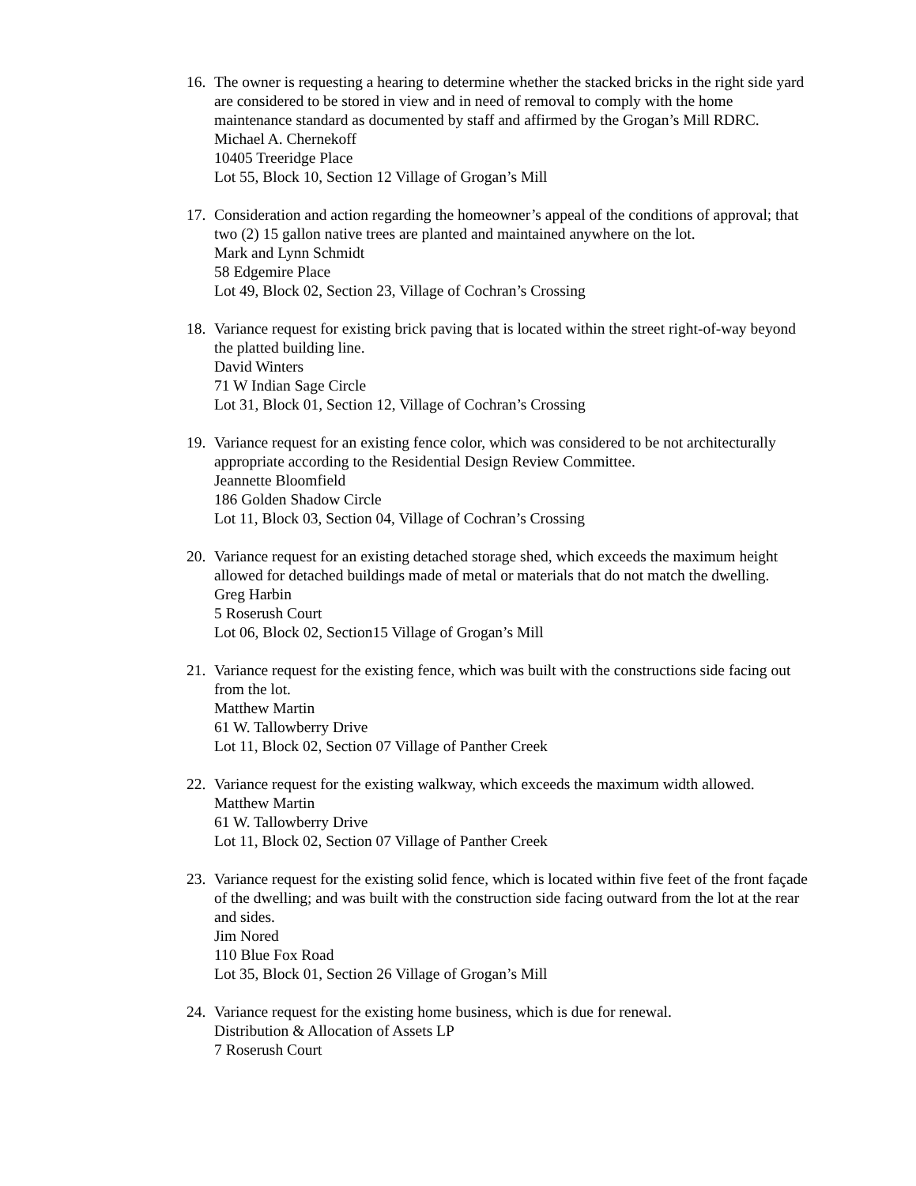16.
The owner is requesting a hearing to determine whether the stacked bricks in the right side yard are considered to be stored in view and in need of removal to comply with the home maintenance standard as documented by staff and affirmed by the Grogan’s Mill RDRC.
Michael A. Chernekoff
10405 Treeridge Place
Lot 55, Block 10, Section 12 Village of Grogan’s Mill
17.
Consideration and action regarding the homeowner’s appeal of the conditions of approval; that two (2) 15 gallon native trees are planted and maintained anywhere on the lot.
Mark and Lynn Schmidt
58 Edgemire Place
Lot 49, Block 02, Section 23, Village of Cochran’s Crossing
18.
Variance request for existing brick paving that is located within the street right-of-way beyond the platted building line.
David Winters
71 W Indian Sage Circle
Lot 31, Block 01, Section 12, Village of Cochran’s Crossing
19.
Variance request for an existing fence color, which was considered to be not architecturally appropriate according to the Residential Design Review Committee.
Jeannette Bloomfield
186 Golden Shadow Circle
Lot 11, Block 03, Section 04, Village of Cochran’s Crossing
20.
Variance request for an existing detached storage shed, which exceeds the maximum height allowed for detached buildings made of metal or materials that do not match the dwelling.
Greg Harbin
5 Roserush Court
Lot 06, Block 02, Section15 Village of Grogan’s Mill
21.
Variance request for the existing fence, which was built with the constructions side facing out from the lot.
Matthew Martin
61 W. Tallowberry Drive
Lot 11, Block 02, Section 07 Village of Panther Creek
22.
Variance request for the existing walkway, which exceeds the maximum width allowed.
Matthew Martin
61 W. Tallowberry Drive
Lot 11, Block 02, Section 07 Village of Panther Creek
23.
Variance request for the existing solid fence, which is located within five feet of the front façade of the dwelling; and was built with the construction side facing outward from the lot at the rear and sides.
Jim Nored
110 Blue Fox Road
Lot 35, Block 01, Section 26 Village of Grogan’s Mill
24.
Variance request for the existing home business, which is due for renewal.
Distribution & Allocation of Assets LP
7 Roserush Court